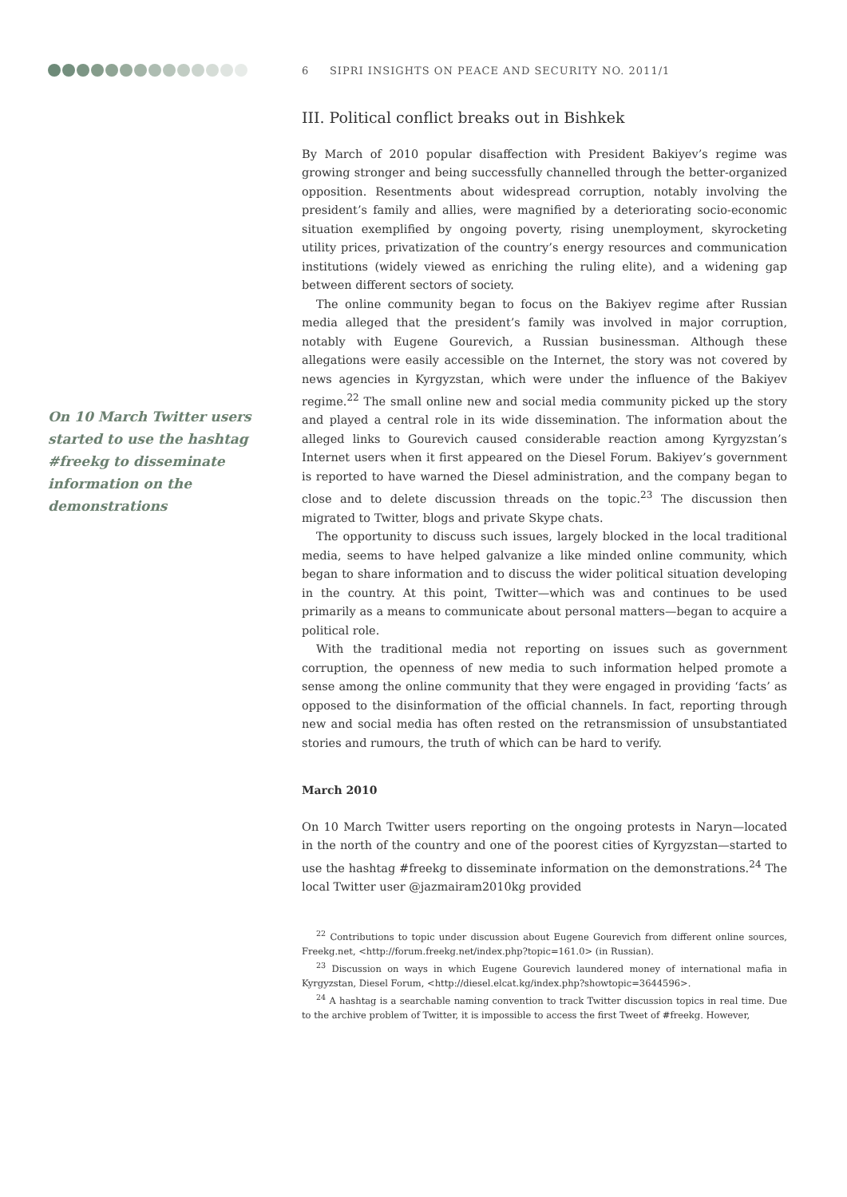6 SIPRI INSIGHTS ON PEACE AND SECURITY NO. 2011/1
On 10 March Twitter users started to use the hashtag #freekg to disseminate information on the demonstrations
III. Political conflict breaks out in Bishkek
By March of 2010 popular disaffection with President Bakiyev’s regime was growing stronger and being successfully channelled through the better-organized opposition. Resentments about widespread corruption, notably involving the president’s family and allies, were magnified by a deteriorating socio-economic situation exemplified by ongoing poverty, rising unemployment, skyrocketing utility prices, privatization of the country’s energy resources and communication institutions (widely viewed as enriching the ruling elite), and a widening gap between different sectors of society.
The online community began to focus on the Bakiyev regime after Russian media alleged that the president’s family was involved in major corruption, notably with Eugene Gourevich, a Russian businessman. Although these allegations were easily accessible on the Internet, the story was not covered by news agencies in Kyrgyzstan, which were under the influence of the Bakiyev regime.<sup>22</sup> The small online new and social media community picked up the story and played a central role in its wide dissemination. The information about the alleged links to Gourevich caused considerable reaction among Kyrgyzstan’s Internet users when it first appeared on the Diesel Forum. Bakiyev’s government is reported to have warned the Diesel administration, and the company began to close and to delete discussion threads on the topic.<sup>23</sup> The discussion then migrated to Twitter, blogs and private Skype chats.
The opportunity to discuss such issues, largely blocked in the local traditional media, seems to have helped galvanize a like minded online community, which began to share information and to discuss the wider political situation developing in the country. At this point, Twitter—which was and continues to be used primarily as a means to communicate about personal matters—began to acquire a political role.
With the traditional media not reporting on issues such as government corruption, the openness of new media to such information helped promote a sense among the online community that they were engaged in providing ‘facts’ as opposed to the disinformation of the official channels. In fact, reporting through new and social media has often rested on the retransmission of unsubstantiated stories and rumours, the truth of which can be hard to verify.
March 2010
On 10 March Twitter users reporting on the ongoing protests in Naryn—located in the north of the country and one of the poorest cities of Kyrgyzstan—started to use the hashtag #freekg to disseminate information on the demonstrations.<sup>24</sup> The local Twitter user @jazmairam2010kg provided
<sup>22</sup> Contributions to topic under discussion about Eugene Gourevich from different online sources, Freekg.net, <http://forum.freekg.net/index.php?topic=161.0> (in Russian).
<sup>23</sup> Discussion on ways in which Eugene Gourevich laundered money of international mafia in Kyrgyzstan, Diesel Forum, <http://diesel.elcat.kg/index.php?showtopic=3644596>.
<sup>24</sup> A hashtag is a searchable naming convention to track Twitter discussion topics in real time. Due to the archive problem of Twitter, it is impossible to access the first Tweet of #freekg. However,